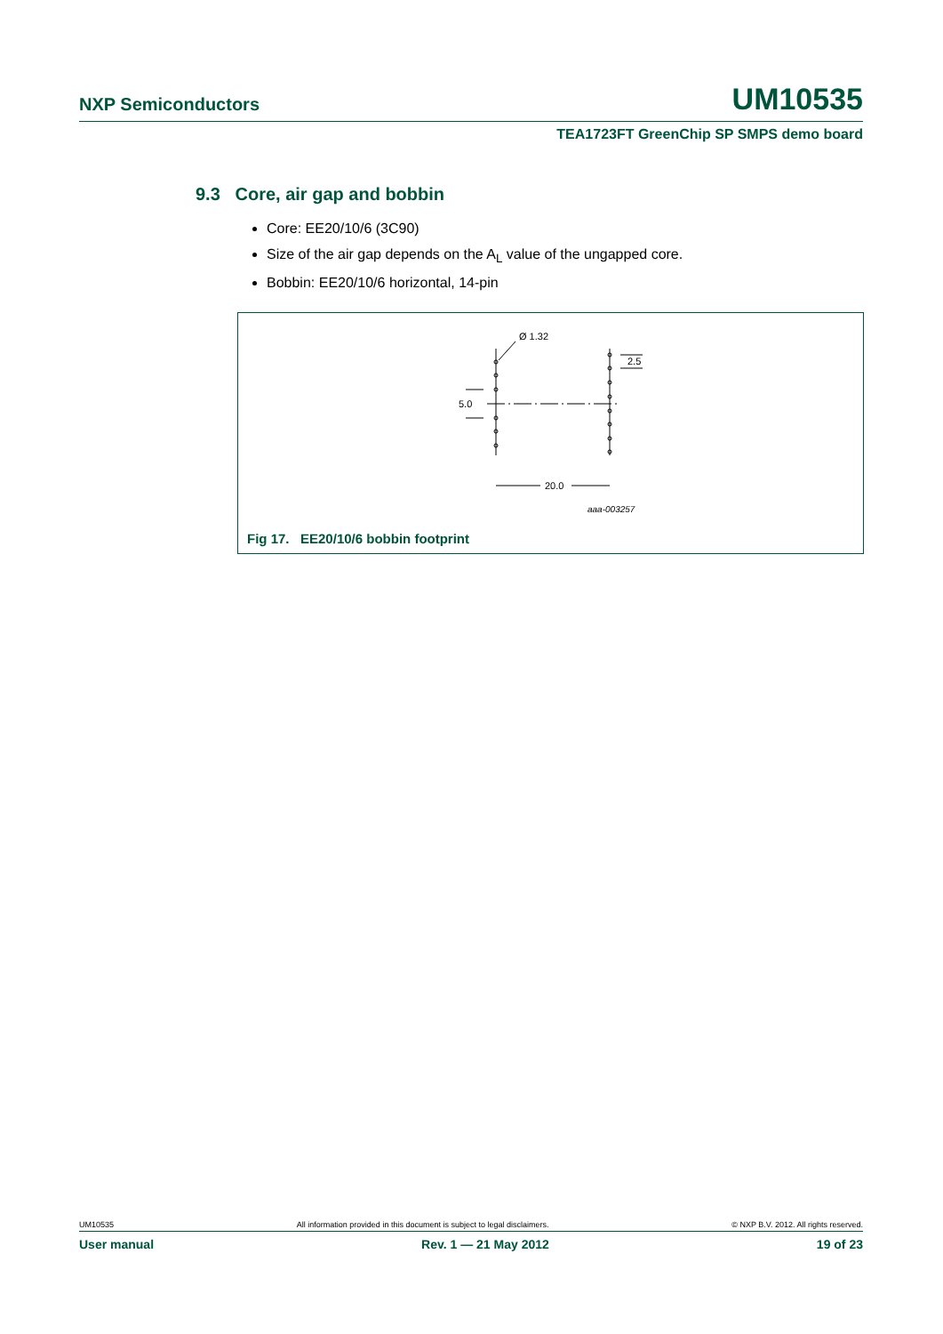NXP Semiconductors UM10535
TEA1723FT GreenChip SP SMPS demo board
9.3 Core, air gap and bobbin
Core: EE20/10/6 (3C90)
Size of the air gap depends on the A<sub>L</sub> value of the ungapped core.
Bobbin: EE20/10/6 horizontal, 14-pin
Ø 1.32
2.5
5.0
20.0
aaa-003257
Fig 17. EE20/10/6 bobbin footprint
UM10535 All information provided in this document is subject to legal disclaimers. © NXP B.V. 2012. All rights reserved.
User manual Rev. 1 — 21 May 2012 19 of 23